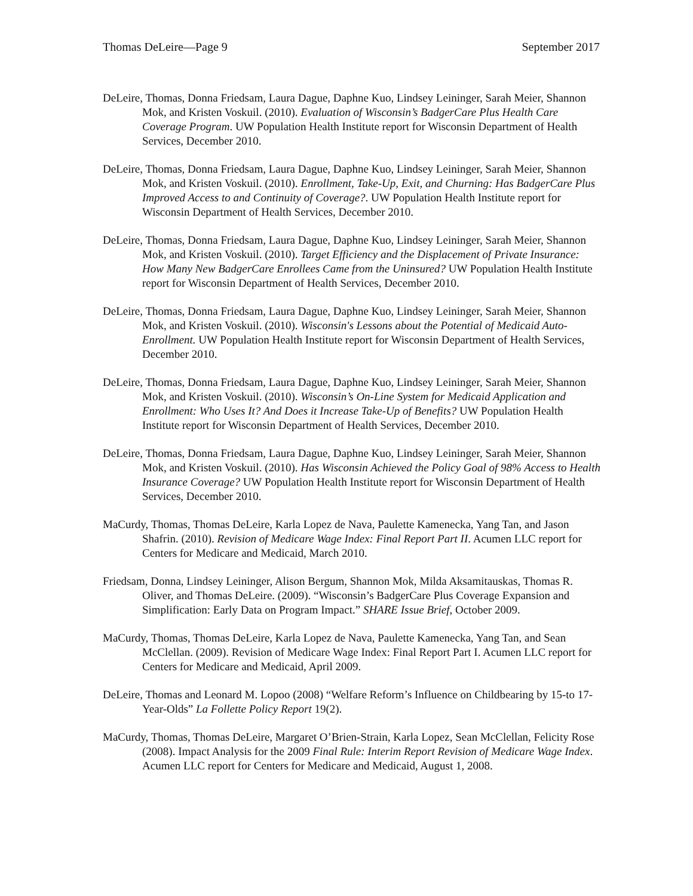Thomas DeLeire—Page 9 September 2017
DeLeire, Thomas, Donna Friedsam, Laura Dague, Daphne Kuo, Lindsey Leininger, Sarah Meier, Shannon Mok, and Kristen Voskuil. (2010). Evaluation of Wisconsin’s BadgerCare Plus Health Care Coverage Program. UW Population Health Institute report for Wisconsin Department of Health Services, December 2010.
DeLeire, Thomas, Donna Friedsam, Laura Dague, Daphne Kuo, Lindsey Leininger, Sarah Meier, Shannon Mok, and Kristen Voskuil. (2010). Enrollment, Take-Up, Exit, and Churning: Has BadgerCare Plus Improved Access to and Continuity of Coverage?. UW Population Health Institute report for Wisconsin Department of Health Services, December 2010.
DeLeire, Thomas, Donna Friedsam, Laura Dague, Daphne Kuo, Lindsey Leininger, Sarah Meier, Shannon Mok, and Kristen Voskuil. (2010). Target Efficiency and the Displacement of Private Insurance: How Many New BadgerCare Enrollees Came from the Uninsured? UW Population Health Institute report for Wisconsin Department of Health Services, December 2010.
DeLeire, Thomas, Donna Friedsam, Laura Dague, Daphne Kuo, Lindsey Leininger, Sarah Meier, Shannon Mok, and Kristen Voskuil. (2010). Wisconsin's Lessons about the Potential of Medicaid Auto-Enrollment. UW Population Health Institute report for Wisconsin Department of Health Services, December 2010.
DeLeire, Thomas, Donna Friedsam, Laura Dague, Daphne Kuo, Lindsey Leininger, Sarah Meier, Shannon Mok, and Kristen Voskuil. (2010). Wisconsin’s On-Line System for Medicaid Application and Enrollment: Who Uses It? And Does it Increase Take-Up of Benefits? UW Population Health Institute report for Wisconsin Department of Health Services, December 2010.
DeLeire, Thomas, Donna Friedsam, Laura Dague, Daphne Kuo, Lindsey Leininger, Sarah Meier, Shannon Mok, and Kristen Voskuil. (2010). Has Wisconsin Achieved the Policy Goal of 98% Access to Health Insurance Coverage? UW Population Health Institute report for Wisconsin Department of Health Services, December 2010.
MaCurdy, Thomas, Thomas DeLeire, Karla Lopez de Nava, Paulette Kamenecka, Yang Tan, and Jason Shafrin. (2010). Revision of Medicare Wage Index: Final Report Part II. Acumen LLC report for Centers for Medicare and Medicaid, March 2010.
Friedsam, Donna, Lindsey Leininger, Alison Bergum, Shannon Mok, Milda Aksamitauskas, Thomas R. Oliver, and Thomas DeLeire. (2009). “Wisconsin’s BadgerCare Plus Coverage Expansion and Simplification: Early Data on Program Impact.” SHARE Issue Brief, October 2009.
MaCurdy, Thomas, Thomas DeLeire, Karla Lopez de Nava, Paulette Kamenecka, Yang Tan, and Sean McClellan. (2009). Revision of Medicare Wage Index: Final Report Part I. Acumen LLC report for Centers for Medicare and Medicaid, April 2009.
DeLeire, Thomas and Leonard M. Lopoo (2008) “Welfare Reform’s Influence on Childbearing by 15-to 17-Year-Olds” La Follette Policy Report 19(2).
MaCurdy, Thomas, Thomas DeLeire, Margaret O’Brien-Strain, Karla Lopez, Sean McClellan, Felicity Rose (2008). Impact Analysis for the 2009 Final Rule: Interim Report Revision of Medicare Wage Index. Acumen LLC report for Centers for Medicare and Medicaid, August 1, 2008.